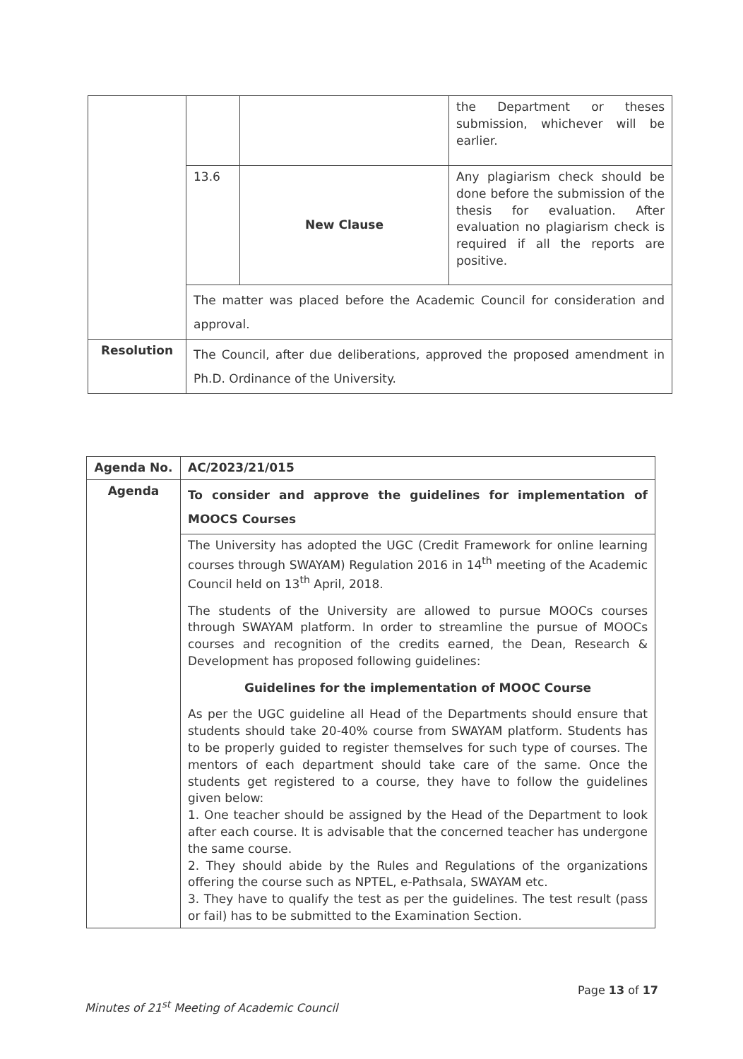| | | | the Department or theses submission, whichever will be earlier. |
| | 13.6 | New Clause | Any plagiarism check should be done before the submission of the thesis for evaluation. After evaluation no plagiarism check is required if all the reports are positive. |
| | The matter was placed before the Academic Council for consideration and approval. | | |
| Resolution | The Council, after due deliberations, approved the proposed amendment in Ph.D. Ordinance of the University. | | |
| Agenda No. | AC/2023/21/015 |
| Agenda | To consider and approve the guidelines for implementation of MOOCS Courses |
| | The University has adopted the UGC (Credit Framework for online learning courses through SWAYAM) Regulation 2016 in 14<sup>th</sup> meeting of the Academic Council held on 13<sup>th</sup> April, 2018. The students of the University are allowed to pursue MOOCs courses through SWAYAM platform. In order to streamline the pursue of MOOCs courses and recognition of the credits earned, the Dean, Research & Development has proposed following guidelines: Guidelines for the implementation of MOOC Course As per the UGC guideline all Head of the Departments should ensure that students should take 20-40% course from SWAYAM platform. Students has to be properly guided to register themselves for such type of courses. The mentors of each department should take care of the same. Once the students get registered to a course, they have to follow the guidelines given below: 1. One teacher should be assigned by the Head of the Department to look after each course. It is advisable that the concerned teacher has undergone the same course. 2. They should abide by the Rules and Regulations of the organizations offering the course such as NPTEL, e-Pathsala, SWAYAM etc. 3. They have to qualify the test as per the guidelines. The test result (pass or fail) has to be submitted to the Examination Section. |
Page 13 of 17
Minutes of 21<sup>st</sup> Meeting of Academic Council